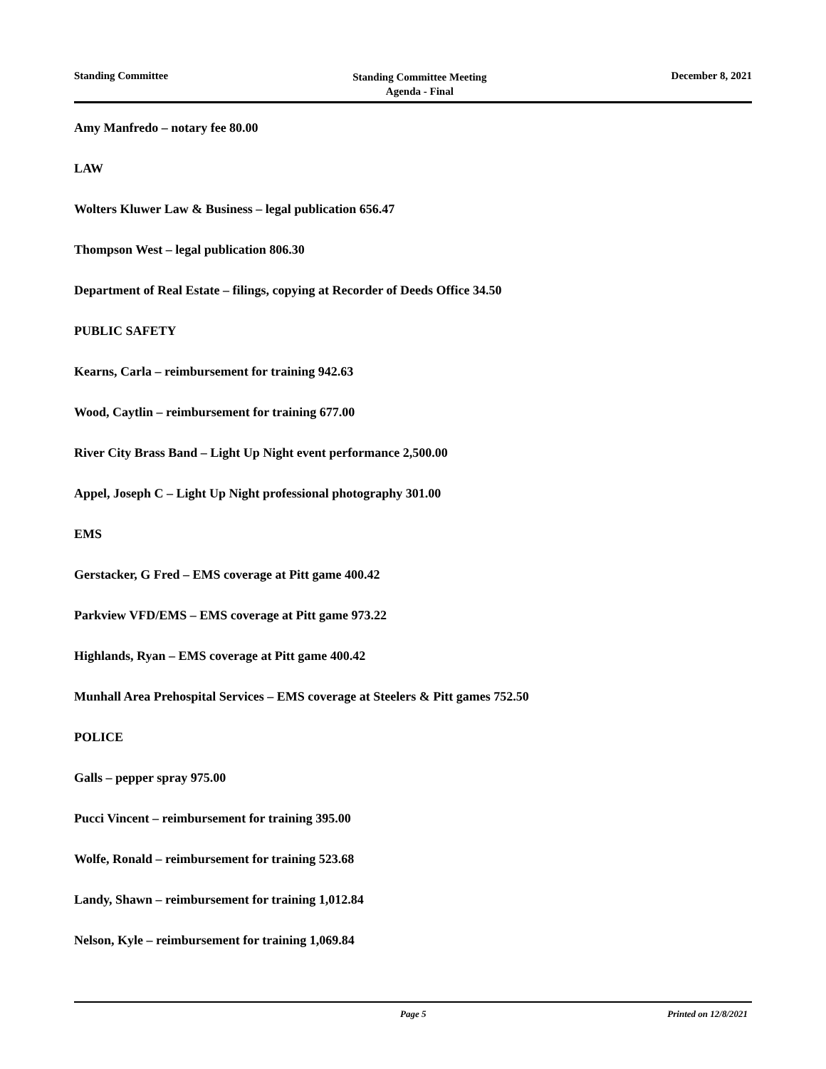Standing Committee
Standing Committee Meeting
Agenda - Final
December 8, 2021
Amy Manfredo – notary fee 80.00
LAW
Wolters Kluwer Law & Business – legal publication 656.47
Thompson West – legal publication 806.30
Department of Real Estate – filings, copying at Recorder of Deeds Office 34.50
PUBLIC SAFETY
Kearns, Carla – reimbursement for training 942.63
Wood, Caytlin – reimbursement for training 677.00
River City Brass Band – Light Up Night event performance 2,500.00
Appel, Joseph C – Light Up Night professional photography 301.00
EMS
Gerstacker, G Fred – EMS coverage at Pitt game 400.42
Parkview VFD/EMS – EMS coverage at Pitt game 973.22
Highlands, Ryan – EMS coverage at Pitt game 400.42
Munhall Area Prehospital Services – EMS coverage at Steelers & Pitt games 752.50
POLICE
Galls – pepper spray 975.00
Pucci Vincent – reimbursement for training 395.00
Wolfe, Ronald – reimbursement for training 523.68
Landy, Shawn – reimbursement for training 1,012.84
Nelson, Kyle – reimbursement for training 1,069.84
Page 5 Printed on 12/8/2021